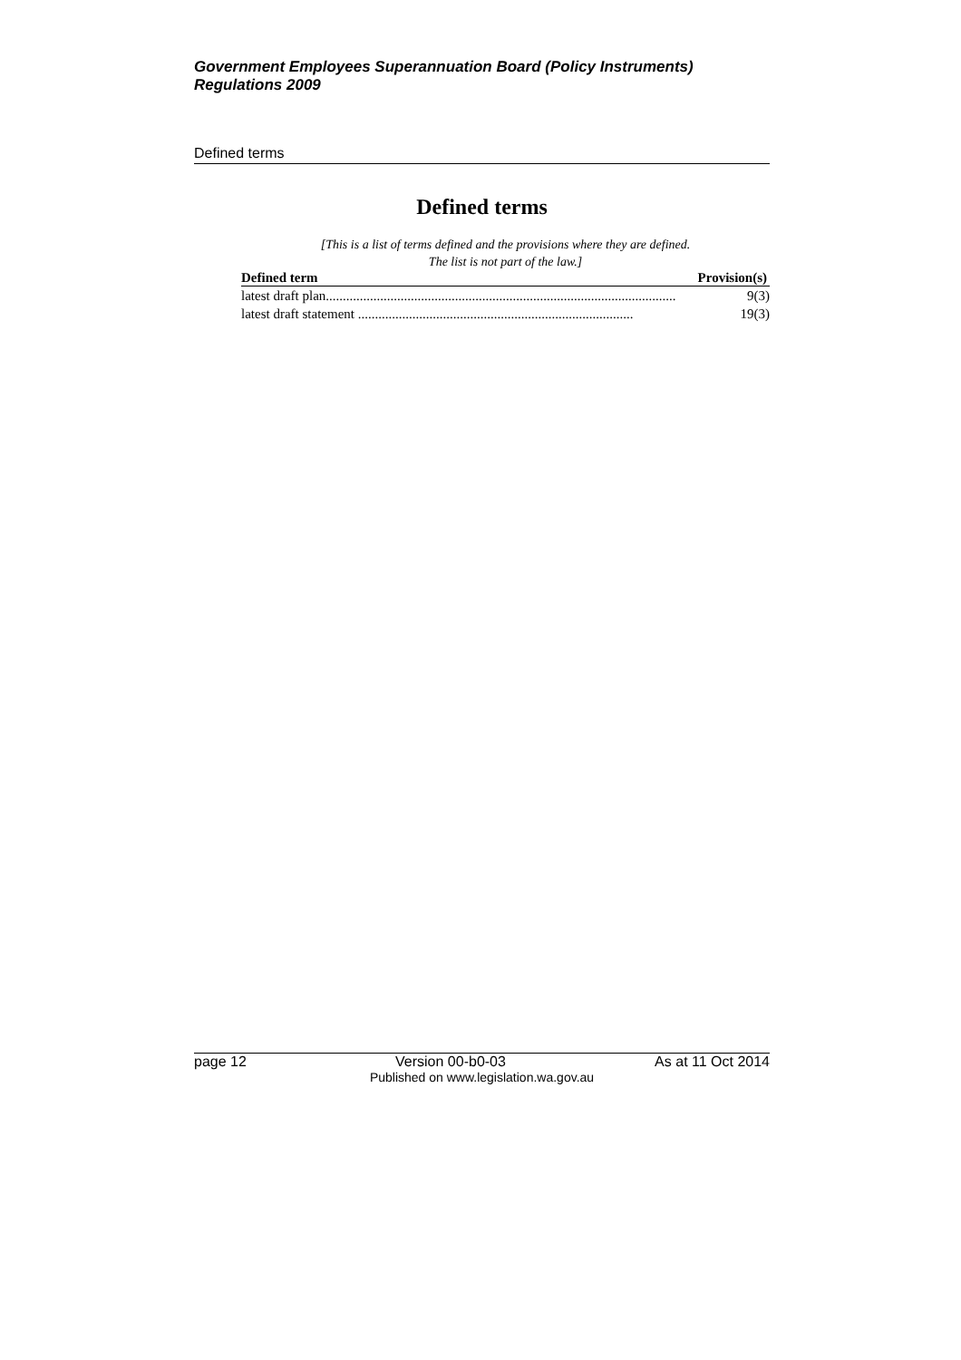Government Employees Superannuation Board (Policy Instruments) Regulations 2009
Defined terms
Defined terms
[This is a list of terms defined and the provisions where they are defined.
The list is not part of the law.]
| Defined term | Provision(s) |
| --- | --- |
| latest draft plan....................................................................................................... | 9(3) |
| latest draft statement ................................................................................. | 19(3) |
page 12 Version 00-b0-03 As at 11 Oct 2014
Published on www.legislation.wa.gov.au